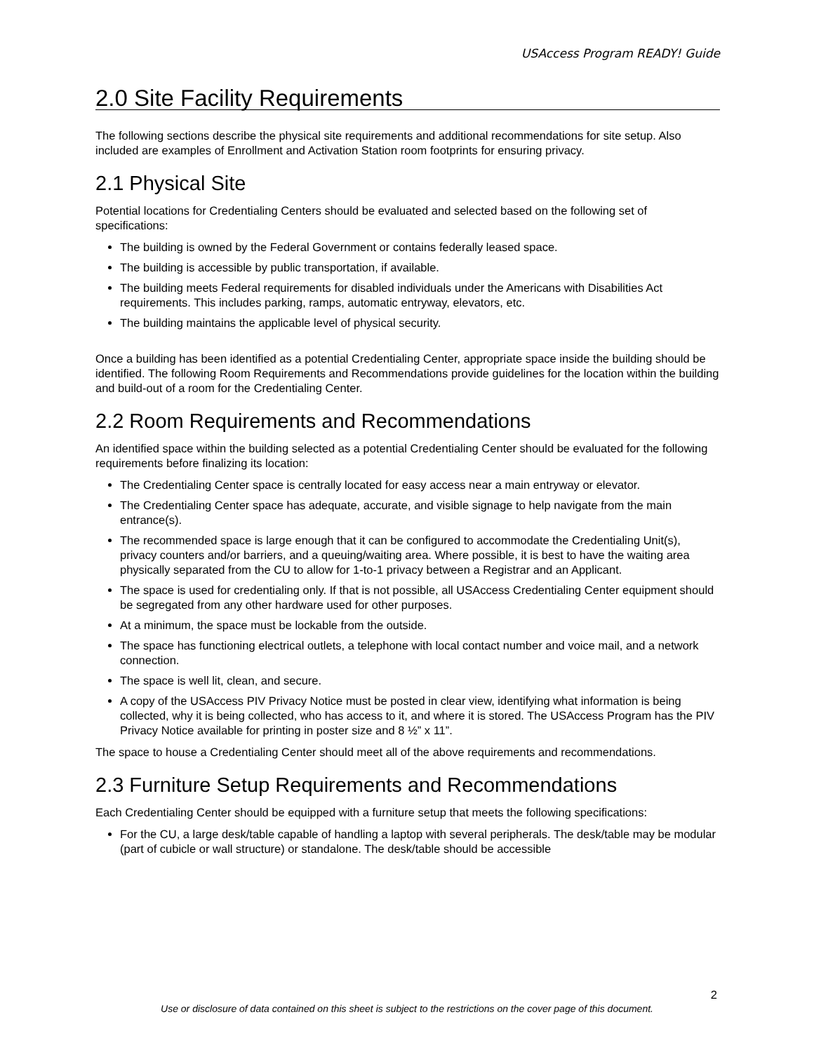USAccess Program READY! Guide
2.0 Site Facility Requirements
The following sections describe the physical site requirements and additional recommendations for site setup. Also included are examples of Enrollment and Activation Station room footprints for ensuring privacy.
2.1 Physical Site
Potential locations for Credentialing Centers should be evaluated and selected based on the following set of specifications:
The building is owned by the Federal Government or contains federally leased space.
The building is accessible by public transportation, if available.
The building meets Federal requirements for disabled individuals under the Americans with Disabilities Act requirements. This includes parking, ramps, automatic entryway, elevators, etc.
The building maintains the applicable level of physical security.
Once a building has been identified as a potential Credentialing Center, appropriate space inside the building should be identified. The following Room Requirements and Recommendations provide guidelines for the location within the building and build-out of a room for the Credentialing Center.
2.2 Room Requirements and Recommendations
An identified space within the building selected as a potential Credentialing Center should be evaluated for the following requirements before finalizing its location:
The Credentialing Center space is centrally located for easy access near a main entryway or elevator.
The Credentialing Center space has adequate, accurate, and visible signage to help navigate from the main entrance(s).
The recommended space is large enough that it can be configured to accommodate the Credentialing Unit(s), privacy counters and/or barriers, and a queuing/waiting area. Where possible, it is best to have the waiting area physically separated from the CU to allow for 1-to-1 privacy between a Registrar and an Applicant.
The space is used for credentialing only. If that is not possible, all USAccess Credentialing Center equipment should be segregated from any other hardware used for other purposes.
At a minimum, the space must be lockable from the outside.
The space has functioning electrical outlets, a telephone with local contact number and voice mail, and a network connection.
The space is well lit, clean, and secure.
A copy of the USAccess PIV Privacy Notice must be posted in clear view, identifying what information is being collected, why it is being collected, who has access to it, and where it is stored. The USAccess Program has the PIV Privacy Notice available for printing in poster size and 8 ½” x 11”.
The space to house a Credentialing Center should meet all of the above requirements and recommendations.
2.3 Furniture Setup Requirements and Recommendations
Each Credentialing Center should be equipped with a furniture setup that meets the following specifications:
For the CU, a large desk/table capable of handling a laptop with several peripherals. The desk/table may be modular (part of cubicle or wall structure) or standalone. The desk/table should be accessible
2
Use or disclosure of data contained on this sheet is subject to the restrictions on the cover page of this document.